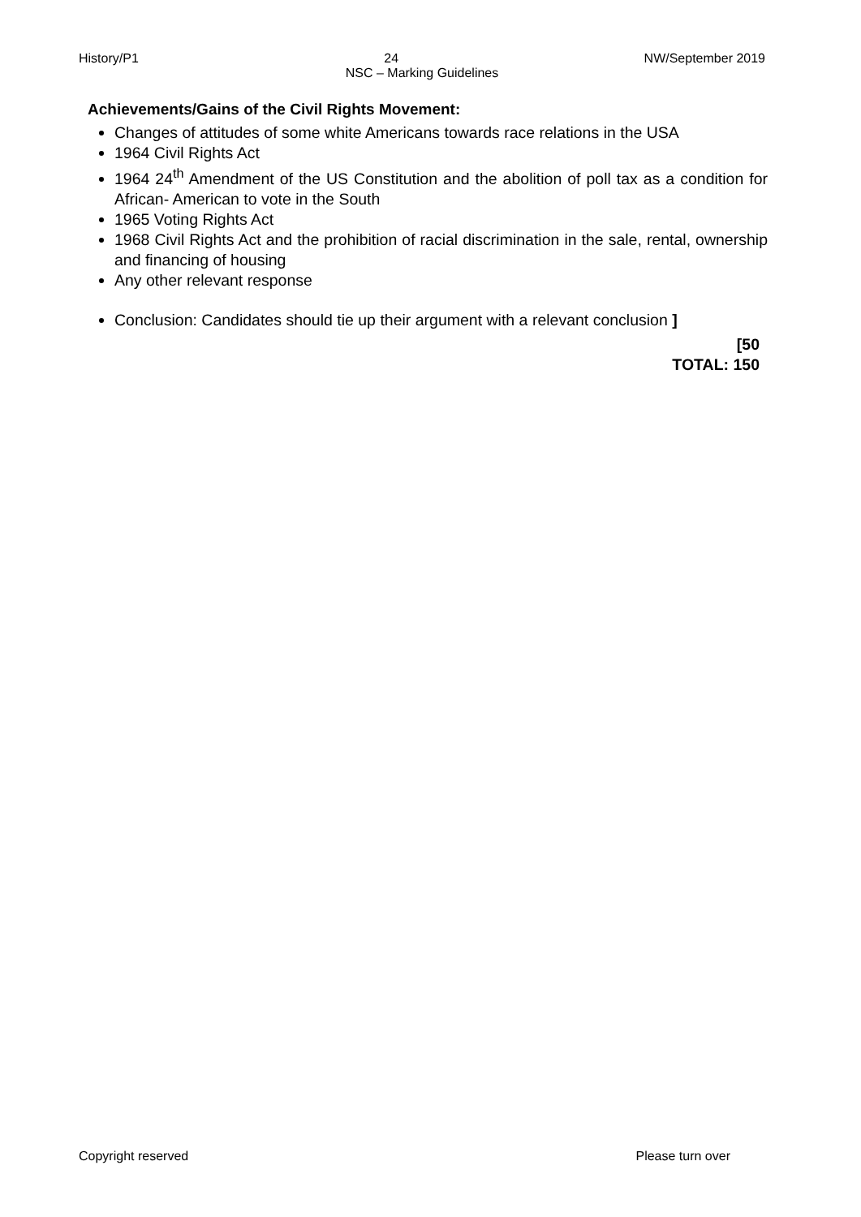History/P1 24 NW/September 2019
NSC – Marking Guidelines
Achievements/Gains of the Civil Rights Movement:
Changes of attitudes of some white Americans towards race relations in the USA
1964 Civil Rights Act
1964 24<sup>th</sup> Amendment of the US Constitution and the abolition of poll tax as a condition for African- American to vote in the South
1965 Voting Rights Act
1968 Civil Rights Act and the prohibition of racial discrimination in the sale, rental, ownership and financing of housing
Any other relevant response
Conclusion: Candidates should tie up their argument with a relevant conclusion ]
[50
TOTAL: 150
Copyright reserved Please turn over